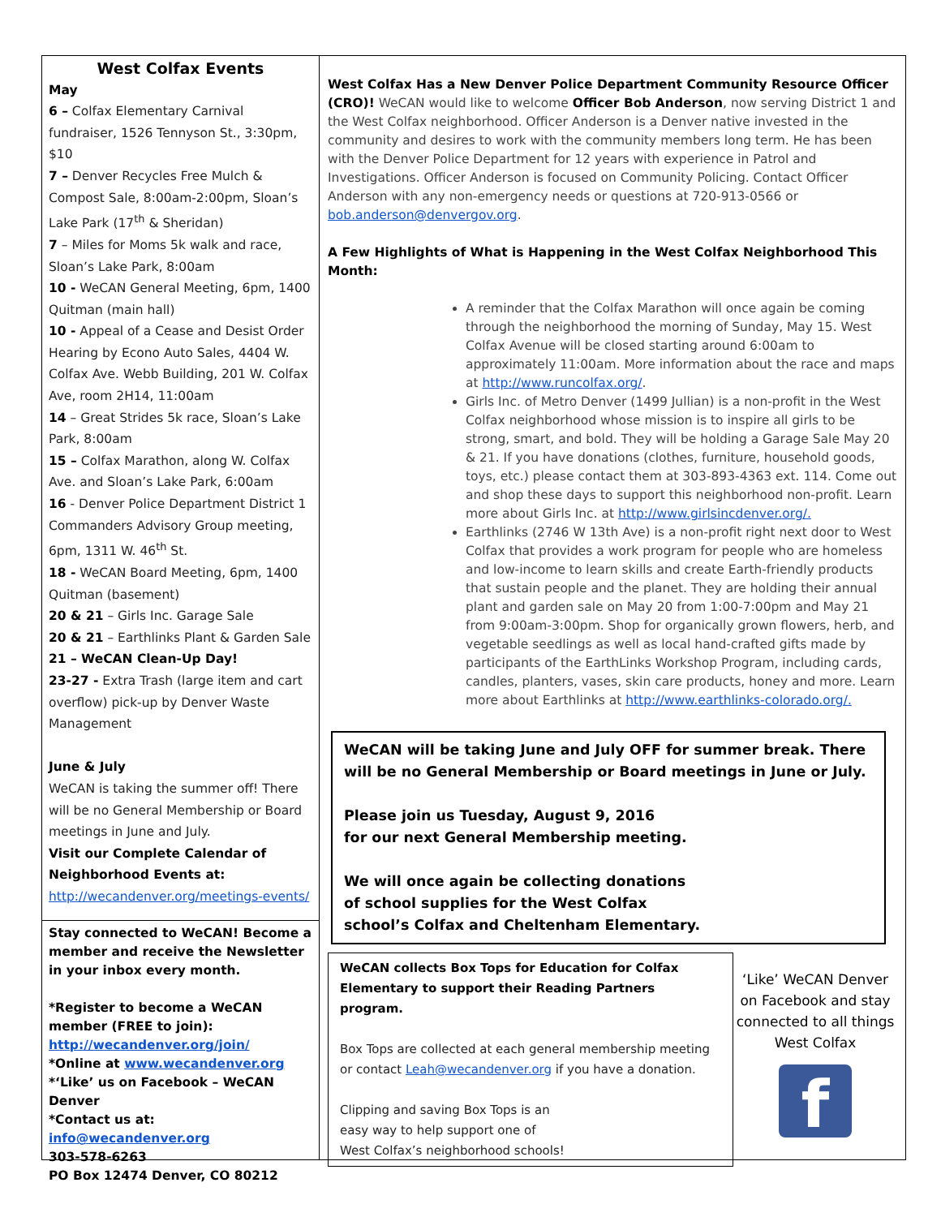West Colfax Events
May
6 – Colfax Elementary Carnival fundraiser, 1526 Tennyson St., 3:30pm, $10
7 – Denver Recycles Free Mulch & Compost Sale, 8:00am-2:00pm, Sloan’s Lake Park (17<sup>th</sup> & Sheridan)
7 – Miles for Moms 5k walk and race, Sloan’s Lake Park, 8:00am
10 - WeCAN General Meeting, 6pm, 1400 Quitman (main hall)
10 - Appeal of a Cease and Desist Order Hearing by Econo Auto Sales, 4404 W. Colfax Ave. Webb Building, 201 W. Colfax Ave, room 2H14, 11:00am
14 – Great Strides 5k race, Sloan’s Lake Park, 8:00am
15 – Colfax Marathon, along W. Colfax Ave. and Sloan’s Lake Park, 6:00am
16 - Denver Police Department District 1 Commanders Advisory Group meeting, 6pm, 1311 W. 46<sup>th</sup> St.
18 - WeCAN Board Meeting, 6pm, 1400 Quitman (basement)
20 & 21 – Girls Inc. Garage Sale
20 & 21 – Earthlinks Plant & Garden Sale
21 – WeCAN Clean-Up Day!
23-27 - Extra Trash (large item and cart overflow) pick-up by Denver Waste Management
June & July
WeCAN is taking the summer off! There will be no General Membership or Board meetings in June and July.
Visit our Complete Calendar of Neighborhood Events at:
http://wecandenver.org/meetings-events/
Stay connected to WeCAN! Become a member and receive the Newsletter in your inbox every month.
*Register to become a WeCAN member (FREE to join):
http://wecandenver.org/join/
*Online at www.wecandenver.org
*‘Like’ us on Facebook – WeCAN Denver
*Contact us at: info@wecandenver.org
303-578-6263
PO Box 12474 Denver, CO 80212
West Colfax Has a New Denver Police Department Community Resource Officer (CRO)! WeCAN would like to welcome Officer Bob Anderson, now serving District 1 and the West Colfax neighborhood. Officer Anderson is a Denver native invested in the community and desires to work with the community members long term. He has been with the Denver Police Department for 12 years with experience in Patrol and Investigations. Officer Anderson is focused on Community Policing. Contact Officer Anderson with any non-emergency needs or questions at 720-913-0566 or bob.anderson@denvergov.org.
A Few Highlights of What is Happening in the West Colfax Neighborhood This Month:
A reminder that the Colfax Marathon will once again be coming through the neighborhood the morning of Sunday, May 15. West Colfax Avenue will be closed starting around 6:00am to approximately 11:00am. More information about the race and maps at http://www.runcolfax.org/.
Girls Inc. of Metro Denver (1499 Jullian) is a non-profit in the West Colfax neighborhood whose mission is to inspire all girls to be strong, smart, and bold. They will be holding a Garage Sale May 20 & 21. If you have donations (clothes, furniture, household goods, toys, etc.) please contact them at 303-893-4363 ext. 114. Come out and shop these days to support this neighborhood non-profit. Learn more about Girls Inc. at http://www.girlsincdenver.org/.
Earthlinks (2746 W 13th Ave) is a non-profit right next door to West Colfax that provides a work program for people who are homeless and low-income to learn skills and create Earth-friendly products that sustain people and the planet. They are holding their annual plant and garden sale on May 20 from 1:00-7:00pm and May 21 from 9:00am-3:00pm. Shop for organically grown flowers, herb, and vegetable seedlings as well as local hand-crafted gifts made by participants of the EarthLinks Workshop Program, including cards, candles, planters, vases, skin care products, honey and more. Learn more about Earthlinks at http://www.earthlinks-colorado.org/.
WeCAN will be taking June and July OFF for summer break. There will be no General Membership or Board meetings in June or July.
Please join us Tuesday, August 9, 2016
for our next General Membership meeting.
We will once again be collecting donations
of school supplies for the West Colfax
school’s Colfax and Cheltenham Elementary.
WeCAN collects Box Tops for Education for Colfax Elementary to support their Reading Partners program.
Box Tops are collected at each general membership meeting or contact Leah@wecandenver.org if you have a donation.
Clipping and saving Box Tops is an
easy way to help support one of
West Colfax’s neighborhood schools!
‘Like’ WeCAN Denver on Facebook and stay connected to all things West Colfax
f